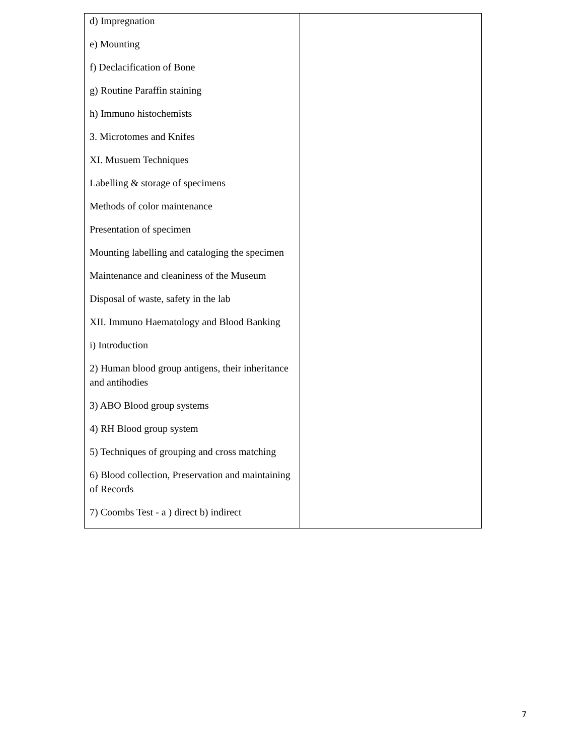| d) Impregnation e) Mounting f) Declacification of Bone g) Routine Paraffin staining h) Immuno histochemists 3. Microtomes and Knifes XI. Musuem Techniques Labelling & storage of specimens Methods of color maintenance Presentation of specimen Mounting labelling and cataloging the specimen Maintenance and cleaniness of the Museum Disposal of waste, safety in the lab XII. Immuno Haematology and Blood Banking i) Introduction 2) Human blood group antigens, their inheritance and antihodies 3) ABO Blood group systems 4) RH Blood group system 5) Techniques of grouping and cross matching 6) Blood collection, Preservation and maintaining of Records 7) Coombs Test - a ) direct b) indirect | |
7